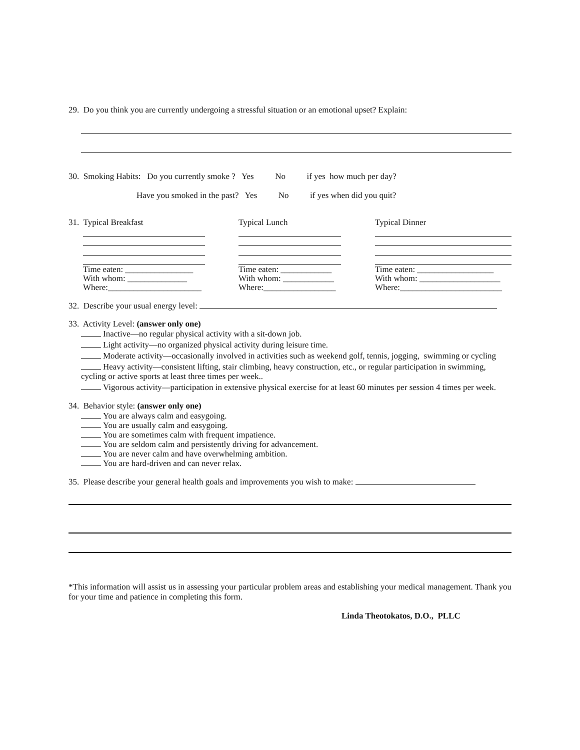29. Do you think you are currently undergoing a stressful situation or an emotional upset? Explain:
30. Smoking Habits: Do you currently smoke ? Yes No if yes how much per day?
Have you smoked in the past? Yes No if yes when did you quit?
31. Typical Breakfast
Time eaten: ________________
With whom: ______________
Where:______________________
Typical Lunch
Time eaten: ____________
With whom: ____________
Where:_________________
Typical Dinner
Time eaten: __________________
With whom: ___________________
Where:________________________
32. Describe your usual energy level:
33. Activity Level: (answer only one)
Inactive—no regular physical activity with a sit-down job.
Light activity—no organized physical activity during leisure time.
Moderate activity—occasionally involved in activities such as weekend golf, tennis, jogging, swimming or cycling
Heavy activity—consistent lifting, stair climbing, heavy construction, etc., or regular participation in swimming, cycling or active sports at least three times per week..
Vigorous activity—participation in extensive physical exercise for at least 60 minutes per session 4 times per week.
34. Behavior style: (answer only one)
You are always calm and easygoing.
You are usually calm and easygoing.
You are sometimes calm with frequent impatience.
You are seldom calm and persistently driving for advancement.
You are never calm and have overwhelming ambition.
You are hard-driven and can never relax.
35. Please describe your general health goals and improvements you wish to make:
*This information will assist us in assessing your particular problem areas and establishing your medical management. Thank you for your time and patience in completing this form.
Linda Theotokatos, D.O., PLLC